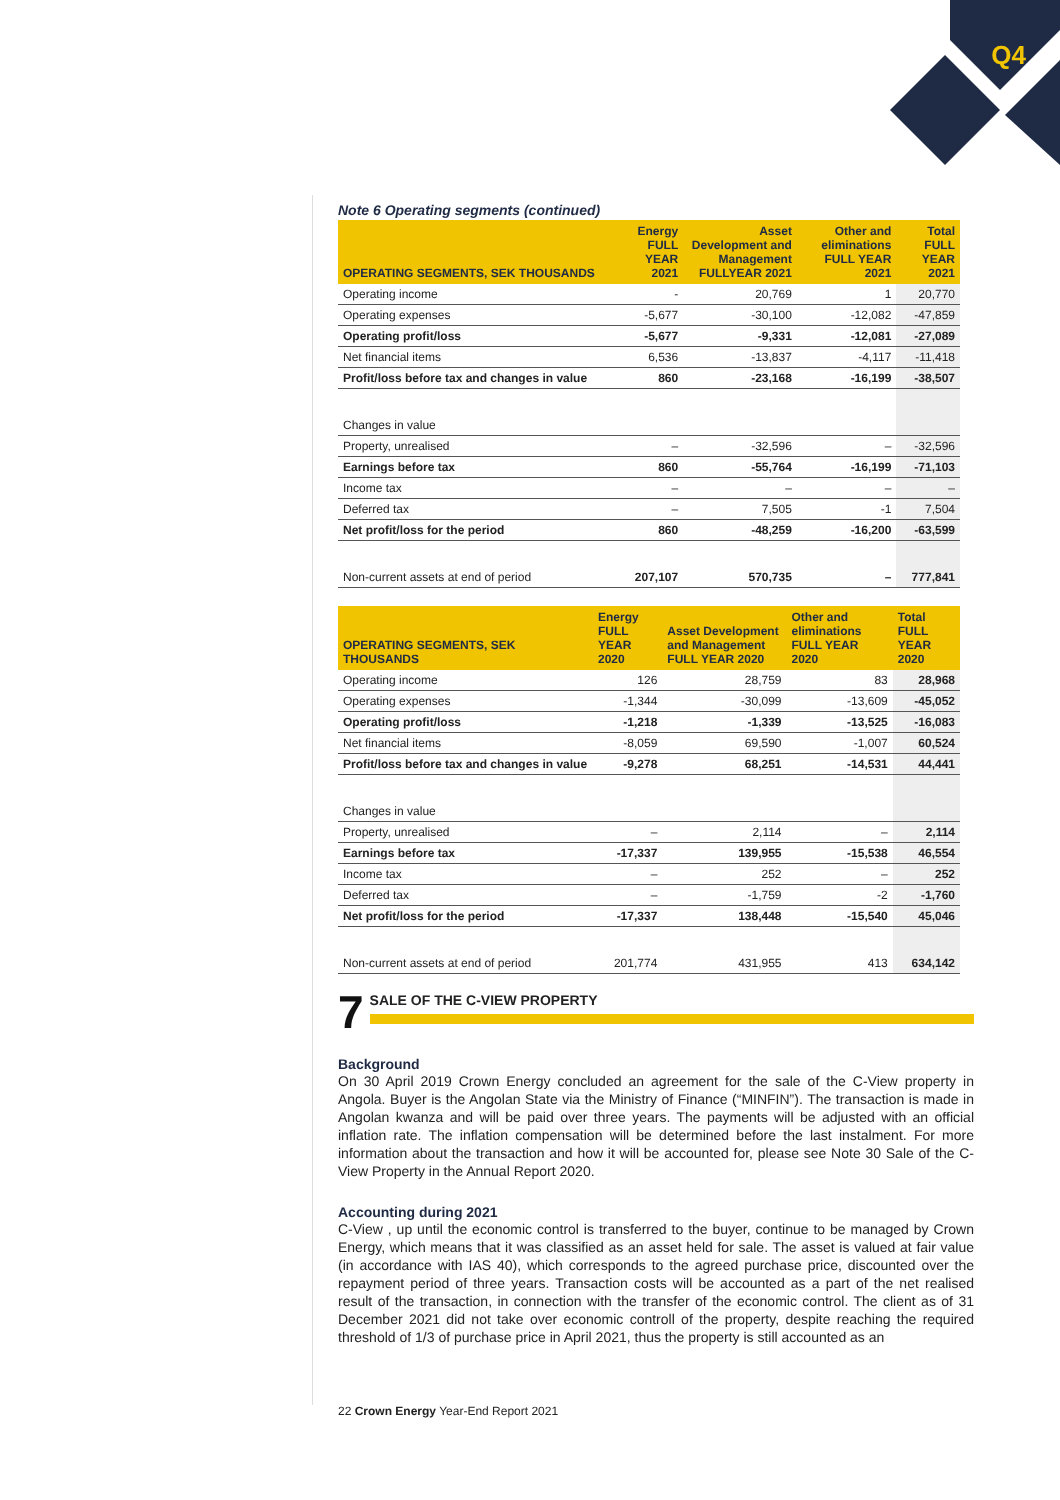Q4
Note 6 Operating segments (continued)
| OPERATING SEGMENTS, SEK THOUSANDS | Energy FULL YEAR 2021 | Asset Development and Management FULLYEAR 2021 | Other and eliminations FULL YEAR 2021 | Total FULL YEAR 2021 |
| --- | --- | --- | --- | --- |
| Operating income | - | 20,769 | 1 | 20,770 |
| Operating expenses | -5,677 | -30,100 | -12,082 | -47,859 |
| Operating profit/loss | -5,677 | -9,331 | -12,081 | -27,089 |
| Net financial items | 6,536 | -13,837 | -4,117 | -11,418 |
| Profit/loss before tax and changes in value | 860 | -23,168 | -16,199 | -38,507 |
| Changes in value | | | | |
| Property, unrealised | – | -32,596 | – | -32,596 |
| Earnings before tax | 860 | -55,764 | -16,199 | -71,103 |
| Income tax | – | – | – | – |
| Deferred tax | – | 7,505 | -1 | 7,504 |
| Net profit/loss for the period | 860 | -48,259 | -16,200 | -63,599 |
| Non-current assets at end of period | 207,107 | 570,735 | – | 777,841 |
| OPERATING SEGMENTS, SEK THOUSANDS | Energy FULL YEAR 2020 | Asset Development and Management FULL YEAR 2020 | Other and eliminations FULL YEAR 2020 | Total FULL YEAR 2020 |
| --- | --- | --- | --- | --- |
| Operating income | 126 | 28,759 | 83 | 28,968 |
| Operating expenses | -1,344 | -30,099 | -13,609 | -45,052 |
| Operating profit/loss | -1,218 | -1,339 | -13,525 | -16,083 |
| Net financial items | -8,059 | 69,590 | -1,007 | 60,524 |
| Profit/loss before tax and changes in value | -9,278 | 68,251 | -14,531 | 44,441 |
| Changes in value | | | | |
| Property, unrealised | – | 2,114 | – | 2,114 |
| Earnings before tax | -17,337 | 139,955 | -15,538 | 46,554 |
| Income tax | – | 252 | – | 252 |
| Deferred tax | – | -1,759 | -2 | -1,760 |
| Net profit/loss for the period | -17,337 | 138,448 | -15,540 | 45,046 |
| Non-current assets at end of period | 201,774 | 431,955 | 413 | 634,142 |
7
SALE OF THE C-VIEW PROPERTY
Background
On 30 April 2019 Crown Energy concluded an agreement for the sale of the C-View property in Angola. Buyer is the Angolan State via the Ministry of Finance (“MINFIN”). The transaction is made in Angolan kwanza and will be paid over three years. The payments will be adjusted with an official inflation rate. The inflation compensation will be determined before the last instalment. For more information about the transaction and how it will be accounted for, please see Note 30 Sale of the C-View Property in the Annual Report 2020.
Accounting during 2021
C-View , up until the economic control is transferred to the buyer, continue to be managed by Crown Energy, which means that it was classified as an asset held for sale. The asset is valued at fair value (in accordance with IAS 40), which corresponds to the agreed purchase price, discounted over the repayment period of three years. Transaction costs will be accounted as a part of the net realised result of the transaction, in connection with the transfer of the economic control. The client as of 31 December 2021 did not take over economic controll of the property, despite reaching the required threshold of 1/3 of purchase price in April 2021, thus the property is still accounted as an
22 Crown Energy Year-End Report 2021